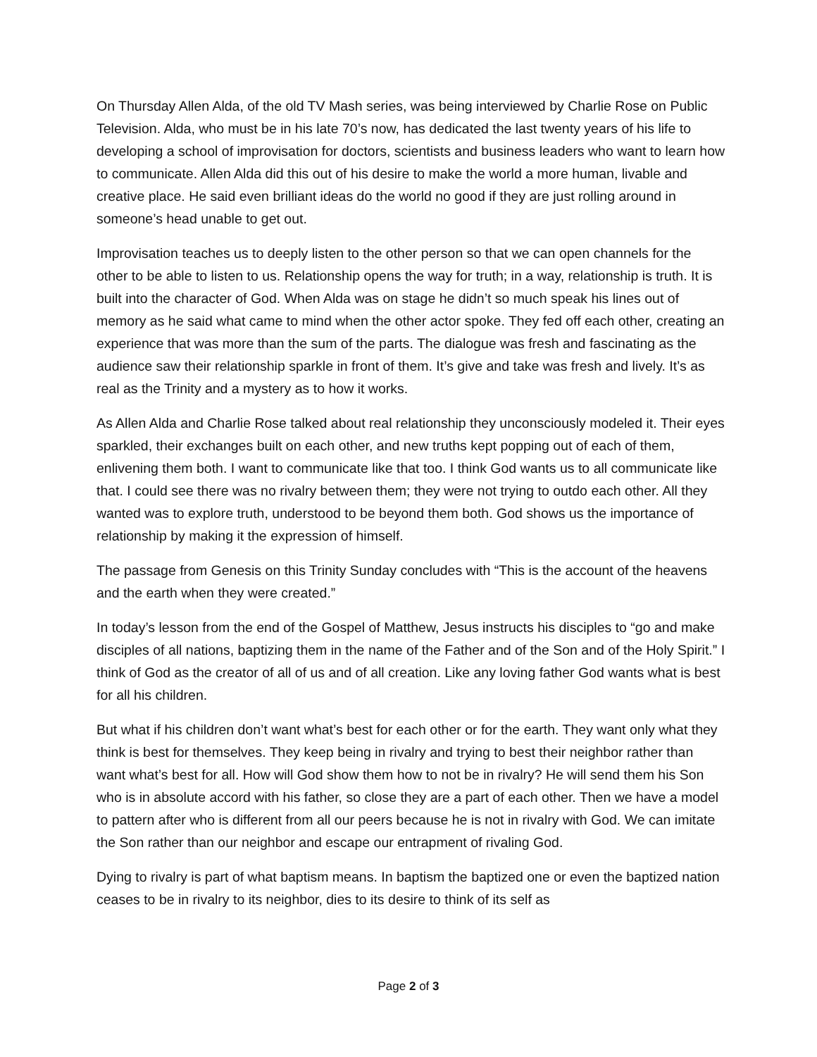On Thursday Allen Alda, of the old TV Mash series, was being interviewed by Charlie Rose on Public Television. Alda, who must be in his late 70’s now, has dedicated the last twenty years of his life to developing a school of improvisation for doctors, scientists and business leaders who want to learn how to communicate. Allen Alda did this out of his desire to make the world a more human, livable and creative place. He said even brilliant ideas do the world no good if they are just rolling around in someone’s head unable to get out.
Improvisation teaches us to deeply listen to the other person so that we can open channels for the other to be able to listen to us. Relationship opens the way for truth; in a way, relationship is truth. It is built into the character of God. When Alda was on stage he didn’t so much speak his lines out of memory as he said what came to mind when the other actor spoke. They fed off each other, creating an experience that was more than the sum of the parts. The dialogue was fresh and fascinating as the audience saw their relationship sparkle in front of them. It’s give and take was fresh and lively. It’s as real as the Trinity and a mystery as to how it works.
As Allen Alda and Charlie Rose talked about real relationship they unconsciously modeled it. Their eyes sparkled, their exchanges built on each other, and new truths kept popping out of each of them, enlivening them both. I want to communicate like that too. I think God wants us to all communicate like that. I could see there was no rivalry between them; they were not trying to outdo each other. All they wanted was to explore truth, understood to be beyond them both. God shows us the importance of relationship by making it the expression of himself.
The passage from Genesis on this Trinity Sunday concludes with “This is the account of the heavens and the earth when they were created.”
In today’s lesson from the end of the Gospel of Matthew, Jesus instructs his disciples to “go and make disciples of all nations, baptizing them in the name of the Father and of the Son and of the Holy Spirit.” I think of God as the creator of all of us and of all creation. Like any loving father God wants what is best for all his children.
But what if his children don’t want what’s best for each other or for the earth. They want only what they think is best for themselves. They keep being in rivalry and trying to best their neighbor rather than want what’s best for all. How will God show them how to not be in rivalry? He will send them his Son who is in absolute accord with his father, so close they are a part of each other. Then we have a model to pattern after who is different from all our peers because he is not in rivalry with God. We can imitate the Son rather than our neighbor and escape our entrapment of rivaling God.
Dying to rivalry is part of what baptism means. In baptism the baptized one or even the baptized nation ceases to be in rivalry to its neighbor, dies to its desire to think of its self as
Page 2 of 3